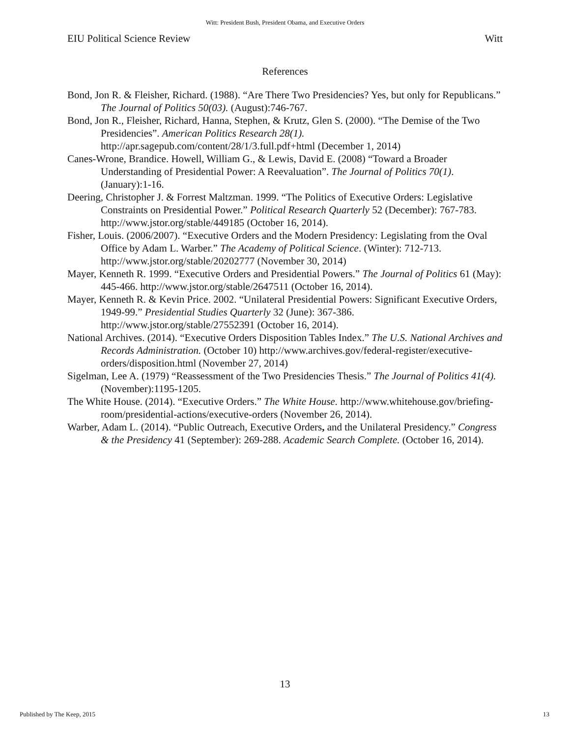Witt: President Bush, President Obama, and Executive Orders
EIU Political Science Review Witt
References
Bond, Jon R. & Fleisher, Richard. (1988). “Are There Two Presidencies? Yes, but only for Republicans.” The Journal of Politics 50(03). (August):746-767.
Bond, Jon R., Fleisher, Richard, Hanna, Stephen, & Krutz, Glen S. (2000). “The Demise of the Two Presidencies”. American Politics Research 28(1). http://apr.sagepub.com/content/28/1/3.full.pdf+html (December 1, 2014)
Canes-Wrone, Brandice. Howell, William G., & Lewis, David E. (2008) “Toward a Broader Understanding of Presidential Power: A Reevaluation”. The Journal of Politics 70(1). (January):1-16.
Deering, Christopher J. & Forrest Maltzman. 1999. “The Politics of Executive Orders: Legislative Constraints on Presidential Power.” Political Research Quarterly 52 (December): 767-783. http://www.jstor.org/stable/449185 (October 16, 2014).
Fisher, Louis. (2006/2007). “Executive Orders and the Modern Presidency: Legislating from the Oval Office by Adam L. Warber.” The Academy of Political Science. (Winter): 712-713. http://www.jstor.org/stable/20202777 (November 30, 2014)
Mayer, Kenneth R. 1999. “Executive Orders and Presidential Powers.” The Journal of Politics 61 (May): 445-466. http://www.jstor.org/stable/2647511 (October 16, 2014).
Mayer, Kenneth R. & Kevin Price. 2002. “Unilateral Presidential Powers: Significant Executive Orders, 1949-99.” Presidential Studies Quarterly 32 (June): 367-386. http://www.jstor.org/stable/27552391 (October 16, 2014).
National Archives. (2014). “Executive Orders Disposition Tables Index.” The U.S. National Archives and Records Administration. (October 10) http://www.archives.gov/federal-register/executive-orders/disposition.html (November 27, 2014)
Sigelman, Lee A. (1979) “Reassessment of the Two Presidencies Thesis.” The Journal of Politics 41(4). (November):1195-1205.
The White House. (2014). “Executive Orders.” The White House. http://www.whitehouse.gov/briefing-room/presidential-actions/executive-orders (November 26, 2014).
Warber, Adam L. (2014). “Public Outreach, Executive Orders, and the Unilateral Presidency.” Congress & the Presidency 41 (September): 269-288. Academic Search Complete. (October 16, 2014).
13
Published by The Keep, 2015 13